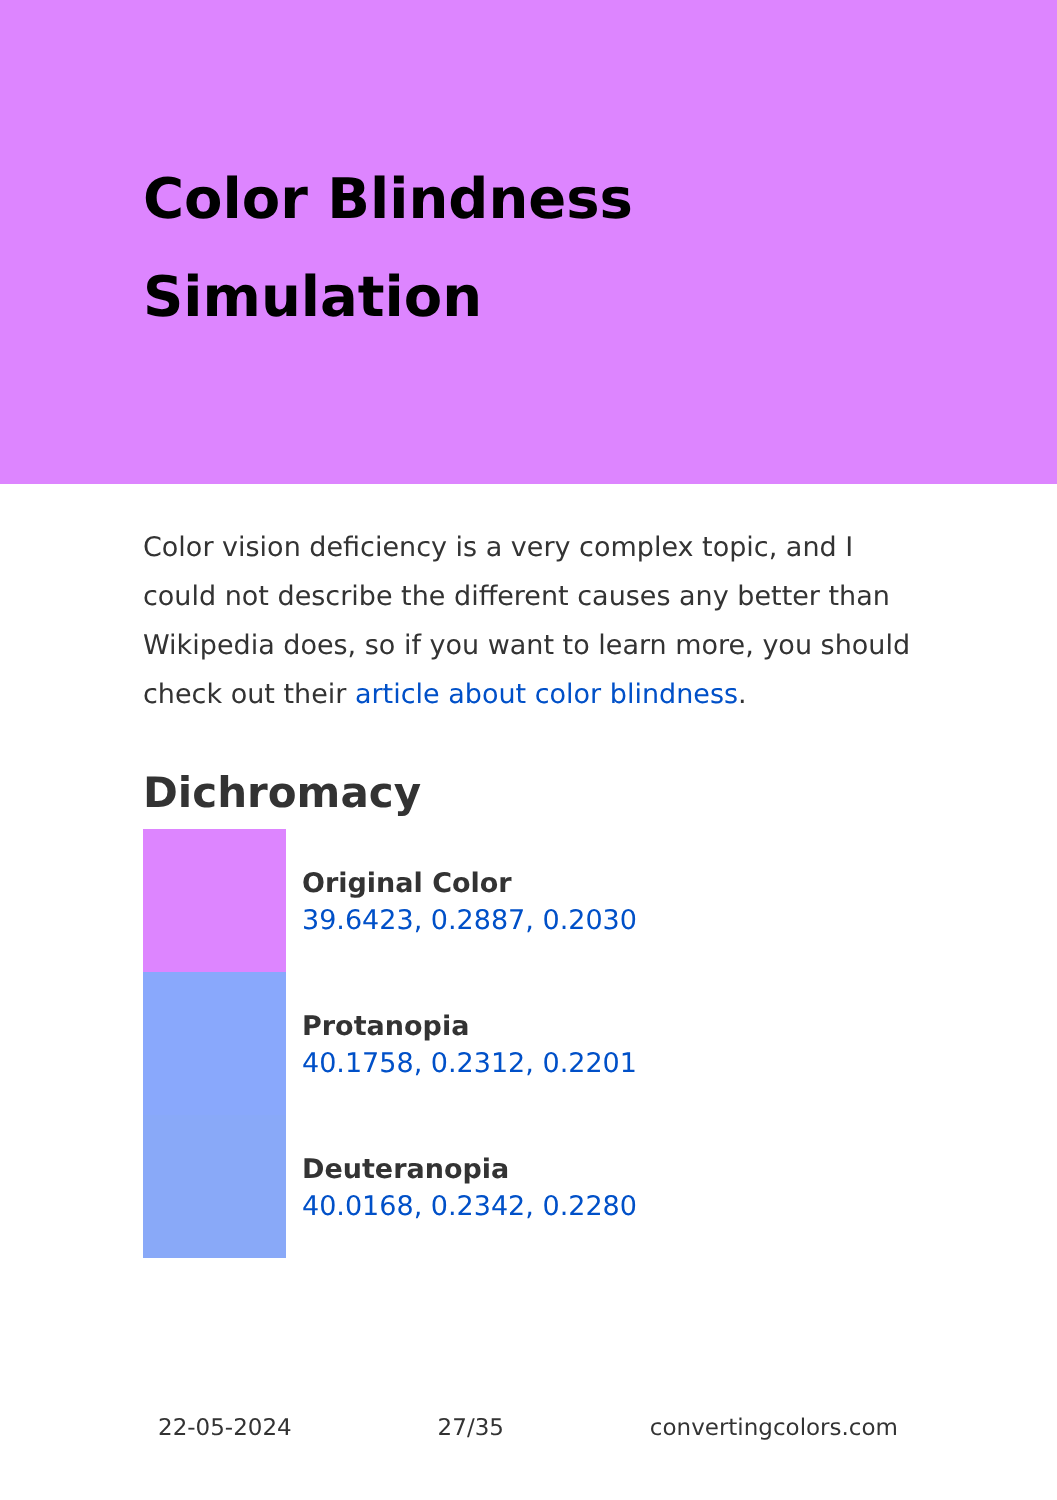Color Blindness Simulation
Color vision deficiency is a very complex topic, and I could not describe the different causes any better than Wikipedia does, so if you want to learn more, you should check out their article about color blindness.
Dichromacy
Original Color
39.6423, 0.2887, 0.2030
Protanopia
40.1758, 0.2312, 0.2201
Deuteranopia
40.0168, 0.2342, 0.2280
22-05-2024 27/35 convertingcolors.com